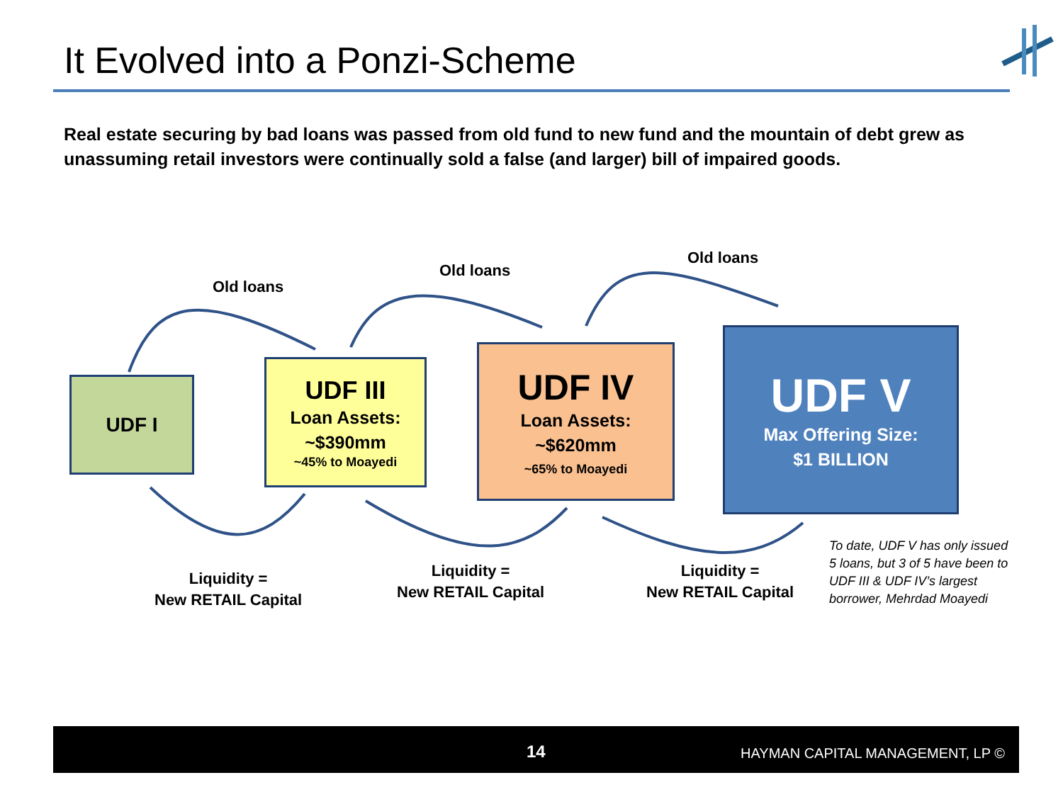It Evolved into a Ponzi-Scheme
Real estate securing by bad loans was passed from old fund to new fund and the mountain of debt grew as unassuming retail investors were continually sold a false (and larger) bill of impaired goods.
Old loans
Old loans
Old loans
UDF I
UDF III
Loan Assets:
~$390mm
~45% to Moayedi
UDF IV
Loan Assets:
~$620mm
~65% to Moayedi
UDF V
Max Offering Size:
$1 BILLION
Liquidity =
New RETAIL Capital
Liquidity =
New RETAIL Capital
Liquidity =
New RETAIL Capital
To date, UDF V has only issued
5 loans, but 3 of 5 have been to
UDF III & UDF IV’s largest
borrower, Mehrdad Moayedi
14 HAYMAN CAPITAL MANAGEMENT, LP ©